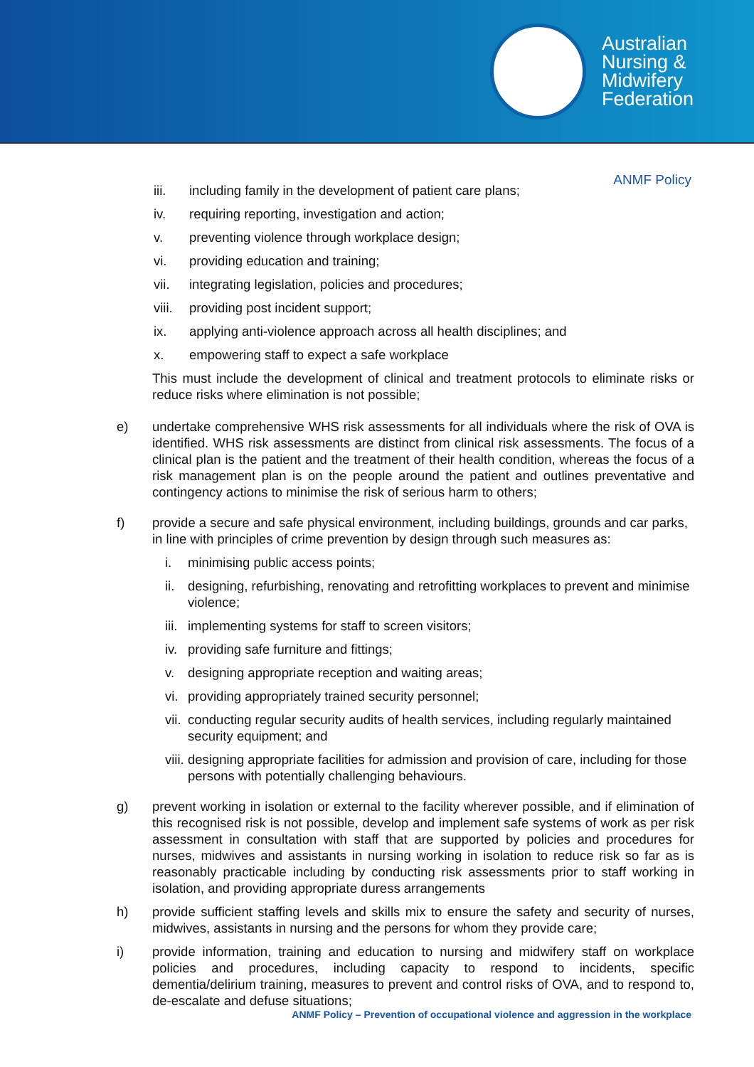Australian
Nursing &
Midwifery
Federation
ANMF Policy
iii. including family in the development of patient care plans;
iv. requiring reporting, investigation and action;
v. preventing violence through workplace design;
vi. providing education and training;
vii. integrating legislation, policies and procedures;
viii. providing post incident support;
ix. applying anti-violence approach across all health disciplines; and
x. empowering staff to expect a safe workplace
This must include the development of clinical and treatment protocols to eliminate risks or reduce risks where elimination is not possible;
e) undertake comprehensive WHS risk assessments for all individuals where the risk of OVA is identified. WHS risk assessments are distinct from clinical risk assessments. The focus of a clinical plan is the patient and the treatment of their health condition, whereas the focus of a risk management plan is on the people around the patient and outlines preventative and contingency actions to minimise the risk of serious harm to others;
f) provide a secure and safe physical environment, including buildings, grounds and car parks, in line with principles of crime prevention by design through such measures as:
i. minimising public access points;
ii. designing, refurbishing, renovating and retrofitting workplaces to prevent and minimise violence;
iii. implementing systems for staff to screen visitors;
iv. providing safe furniture and fittings;
v. designing appropriate reception and waiting areas;
vi. providing appropriately trained security personnel;
vii. conducting regular security audits of health services, including regularly maintained security equipment; and
viii. designing appropriate facilities for admission and provision of care, including for those persons with potentially challenging behaviours.
g) prevent working in isolation or external to the facility wherever possible, and if elimination of this recognised risk is not possible, develop and implement safe systems of work as per risk assessment in consultation with staff that are supported by policies and procedures for nurses, midwives and assistants in nursing working in isolation to reduce risk so far as is reasonably practicable including by conducting risk assessments prior to staff working in isolation, and providing appropriate duress arrangements
h) provide sufficient staffing levels and skills mix to ensure the safety and security of nurses, midwives, assistants in nursing and the persons for whom they provide care;
i) provide information, training and education to nursing and midwifery staff on workplace policies and procedures, including capacity to respond to incidents, specific dementia/delirium training, measures to prevent and control risks of OVA, and to respond to, de-escalate and defuse situations;
ANMF Policy – Prevention of occupational violence and aggression in the workplace